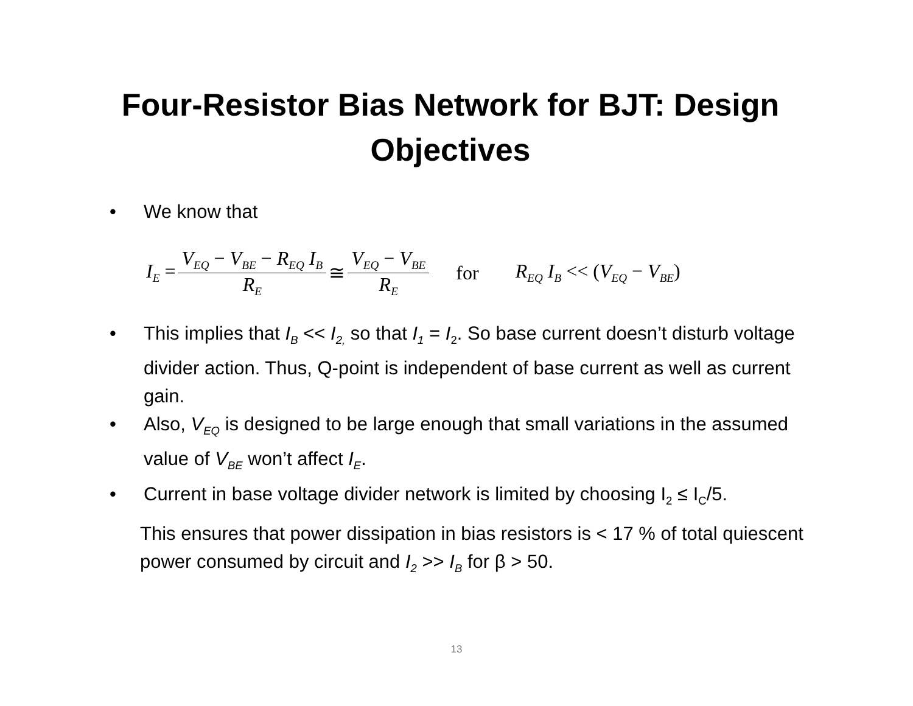Four-Resistor Bias Network for BJT: Design
Objectives
• We know that
I<sub>E</sub> = V<sub>EQ</sub> − V<sub>BE</sub> − R<sub>EQ</sub> I<sub>B</sub> R<sub>E</sub> ≅ V<sub>EQ</sub> − V<sub>BE</sub> R<sub>E</sub> for R<sub>EQ</sub> I<sub>B</sub> << (V<sub>EQ</sub> − V<sub>BE</sub>)
• This implies that I<sub>B</sub> << I<sub>2,</sub> so that I<sub>1</sub> = I<sub>2</sub>. So base current doesn’t disturb voltage divider action. Thus, Q-point is independent of base current as well as current gain.
• Also, V<sub>EQ</sub> is designed to be large enough that small variations in the assumed value of V<sub>BE</sub> won’t affect I<sub>E</sub>.
• Current in base voltage divider network is limited by choosing I<sub>2</sub> ≤ I<sub>C</sub>/5.
This ensures that power dissipation in bias resistors is < 17 % of total quiescent power consumed by circuit and I<sub>2</sub> >> I<sub>B</sub> for β > 50.
13